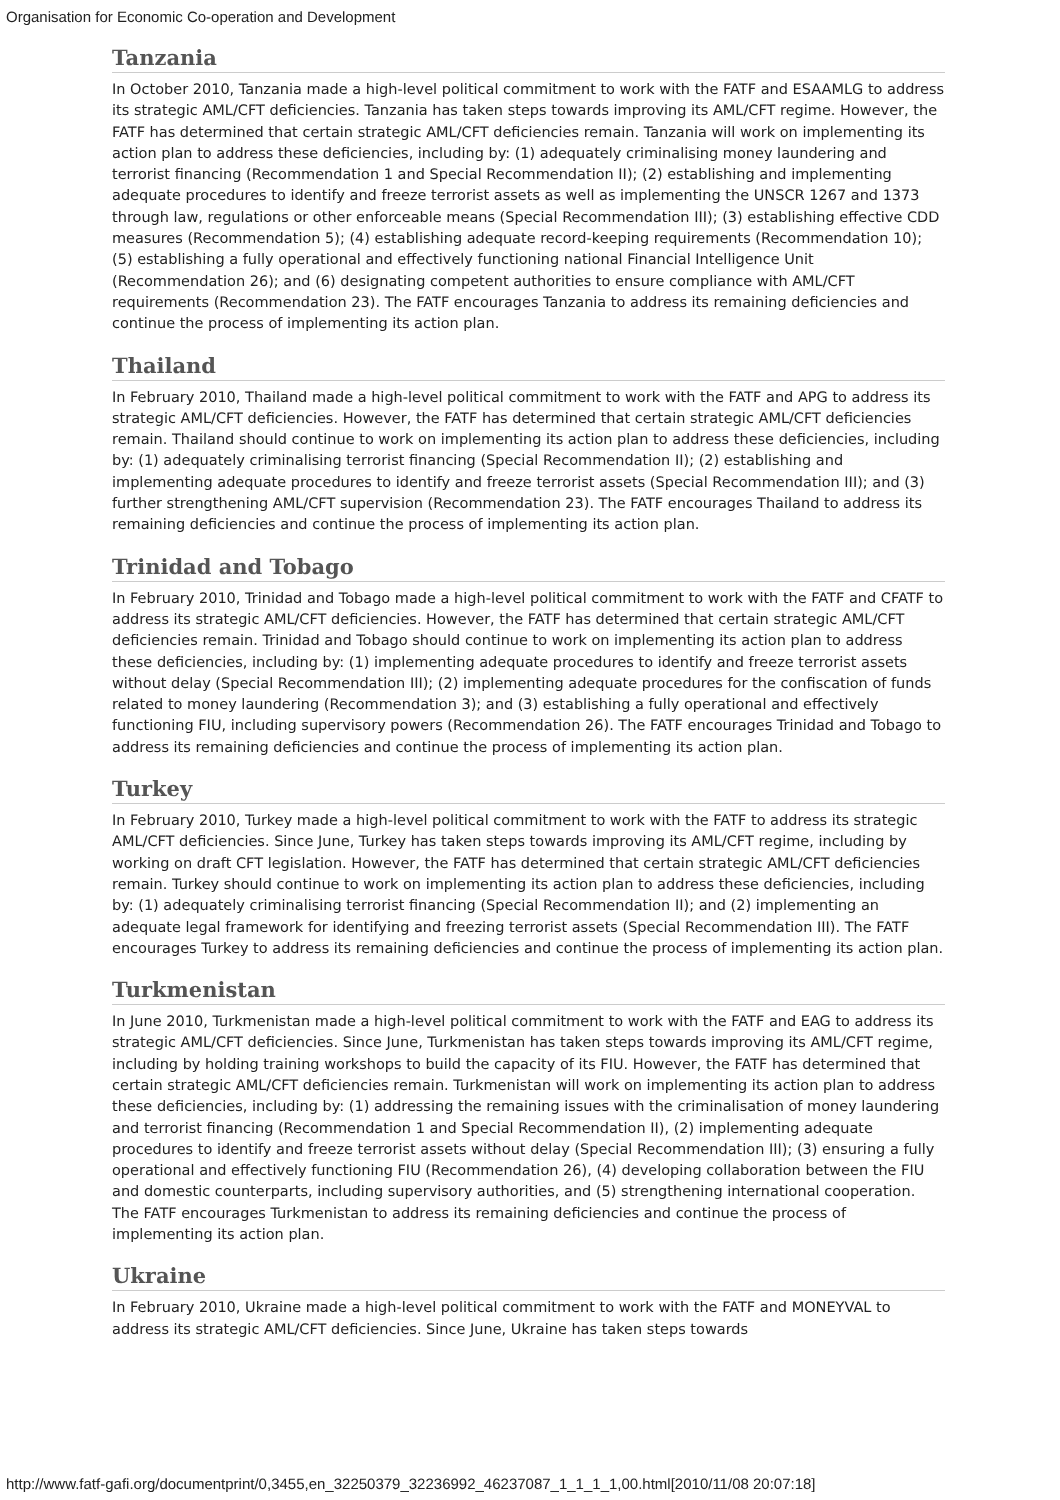Organisation for Economic Co-operation and Development
Tanzania
In October 2010, Tanzania made a high-level political commitment to work with the FATF and ESAAMLG to address its strategic AML/CFT deficiencies. Tanzania has taken steps towards improving its AML/CFT regime. However, the FATF has determined that certain strategic AML/CFT deficiencies remain. Tanzania will work on implementing its action plan to address these deficiencies, including by: (1) adequately criminalising money laundering and terrorist financing (Recommendation 1 and Special Recommendation II); (2) establishing and implementing adequate procedures to identify and freeze terrorist assets as well as implementing the UNSCR 1267 and 1373 through law, regulations or other enforceable means (Special Recommendation III); (3) establishing effective CDD measures (Recommendation 5); (4) establishing adequate record-keeping requirements (Recommendation 10); (5) establishing a fully operational and effectively functioning national Financial Intelligence Unit (Recommendation 26); and (6) designating competent authorities to ensure compliance with AML/CFT requirements (Recommendation 23). The FATF encourages Tanzania to address its remaining deficiencies and continue the process of implementing its action plan.
Thailand
In February 2010, Thailand made a high-level political commitment to work with the FATF and APG to address its strategic AML/CFT deficiencies. However, the FATF has determined that certain strategic AML/CFT deficiencies remain. Thailand should continue to work on implementing its action plan to address these deficiencies, including by: (1) adequately criminalising terrorist financing (Special Recommendation II); (2) establishing and implementing adequate procedures to identify and freeze terrorist assets (Special Recommendation III); and (3) further strengthening AML/CFT supervision (Recommendation 23). The FATF encourages Thailand to address its remaining deficiencies and continue the process of implementing its action plan.
Trinidad and Tobago
In February 2010, Trinidad and Tobago made a high-level political commitment to work with the FATF and CFATF to address its strategic AML/CFT deficiencies. However, the FATF has determined that certain strategic AML/CFT deficiencies remain. Trinidad and Tobago should continue to work on implementing its action plan to address these deficiencies, including by: (1) implementing adequate procedures to identify and freeze terrorist assets without delay (Special Recommendation III); (2) implementing adequate procedures for the confiscation of funds related to money laundering (Recommendation 3); and (3) establishing a fully operational and effectively functioning FIU, including supervisory powers (Recommendation 26). The FATF encourages Trinidad and Tobago to address its remaining deficiencies and continue the process of implementing its action plan.
Turkey
In February 2010, Turkey made a high-level political commitment to work with the FATF to address its strategic AML/CFT deficiencies. Since June, Turkey has taken steps towards improving its AML/CFT regime, including by working on draft CFT legislation. However, the FATF has determined that certain strategic AML/CFT deficiencies remain. Turkey should continue to work on implementing its action plan to address these deficiencies, including by: (1) adequately criminalising terrorist financing (Special Recommendation II); and (2) implementing an adequate legal framework for identifying and freezing terrorist assets (Special Recommendation III). The FATF encourages Turkey to address its remaining deficiencies and continue the process of implementing its action plan.
Turkmenistan
In June 2010, Turkmenistan made a high-level political commitment to work with the FATF and EAG to address its strategic AML/CFT deficiencies. Since June, Turkmenistan has taken steps towards improving its AML/CFT regime, including by holding training workshops to build the capacity of its FIU. However, the FATF has determined that certain strategic AML/CFT deficiencies remain. Turkmenistan will work on implementing its action plan to address these deficiencies, including by: (1) addressing the remaining issues with the criminalisation of money laundering and terrorist financing (Recommendation 1 and Special Recommendation II), (2) implementing adequate procedures to identify and freeze terrorist assets without delay (Special Recommendation III); (3) ensuring a fully operational and effectively functioning FIU (Recommendation 26), (4) developing collaboration between the FIU and domestic counterparts, including supervisory authorities, and (5) strengthening international cooperation. The FATF encourages Turkmenistan to address its remaining deficiencies and continue the process of implementing its action plan.
Ukraine
In February 2010, Ukraine made a high-level political commitment to work with the FATF and MONEYVAL to address its strategic AML/CFT deficiencies. Since June, Ukraine has taken steps towards
http://www.fatf-gafi.org/documentprint/0,3455,en_32250379_32236992_46237087_1_1_1_1,00.html[2010/11/08 20:07:18]